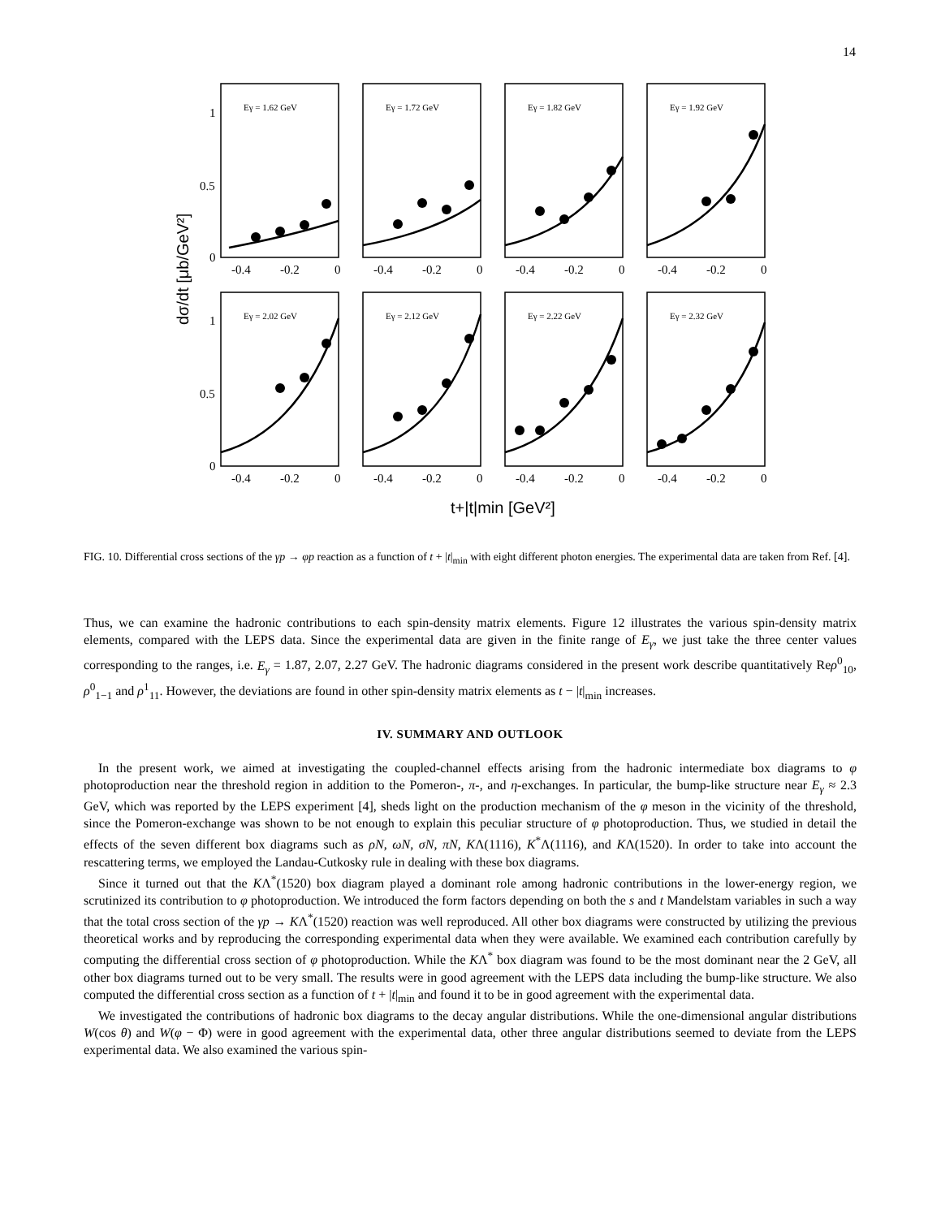14
dσ/dt [μb/GeV²]
Eγ = 1.62 GeV
Eγ = 1.72 GeV
Eγ = 1.82 GeV
Eγ = 1.92 GeV
Eγ = 2.02 GeV
Eγ = 2.12 GeV
Eγ = 2.22 GeV
Eγ = 2.32 GeV
1
0.5
0
1
0.5
0
-0.4
-0.2
0
-0.4
-0.2
0
-0.4
-0.2
0
-0.4
-0.2
0
-0.4
-0.2
0
-0.4
-0.2
0
-0.4
-0.2
0
-0.4
-0.2
0
t+|t|min [GeV²]
FIG. 10. Differential cross sections of the γp → φp reaction as a function of t + |t|<sub>min</sub> with eight different photon energies. The experimental data are taken from Ref. [4].
Thus, we can examine the hadronic contributions to each spin-density matrix elements. Figure 12 illustrates the various spin-density matrix elements, compared with the LEPS data. Since the experimental data are given in the finite range of E<sub>γ</sub>, we just take the three center values corresponding to the ranges, i.e. E<sub>γ</sub> = 1.87, 2.07, 2.27 GeV. The hadronic diagrams considered in the present work describe quantitatively Reρ<sup>0</sup><sub>10</sub>, ρ<sup>0</sup><sub>1−1</sub> and ρ<sup>1</sup><sub>11</sub>. However, the deviations are found in other spin-density matrix elements as t − |t|<sub>min</sub> increases.
IV. SUMMARY AND OUTLOOK
In the present work, we aimed at investigating the coupled-channel effects arising from the hadronic intermediate box diagrams to φ photoproduction near the threshold region in addition to the Pomeron-, π-, and η-exchanges. In particular, the bump-like structure near E<sub>γ</sub> ≈ 2.3 GeV, which was reported by the LEPS experiment [4], sheds light on the production mechanism of the φ meson in the vicinity of the threshold, since the Pomeron-exchange was shown to be not enough to explain this peculiar structure of φ photoproduction. Thus, we studied in detail the effects of the seven different box diagrams such as ρN, ωN, σN, πN, KΛ(1116), K<sup>*</sup>Λ(1116), and KΛ(1520). In order to take into account the rescattering terms, we employed the Landau-Cutkosky rule in dealing with these box diagrams.
Since it turned out that the KΛ<sup>*</sup>(1520) box diagram played a dominant role among hadronic contributions in the lower-energy region, we scrutinized its contribution to φ photoproduction. We introduced the form factors depending on both the s and t Mandelstam variables in such a way that the total cross section of the γp → KΛ<sup>*</sup>(1520) reaction was well reproduced. All other box diagrams were constructed by utilizing the previous theoretical works and by reproducing the corresponding experimental data when they were available. We examined each contribution carefully by computing the differential cross section of φ photoproduction. While the KΛ<sup>*</sup> box diagram was found to be the most dominant near the 2 GeV, all other box diagrams turned out to be very small. The results were in good agreement with the LEPS data including the bump-like structure. We also computed the differential cross section as a function of t + |t|<sub>min</sub> and found it to be in good agreement with the experimental data.
We investigated the contributions of hadronic box diagrams to the decay angular distributions. While the one-dimensional angular distributions W(cos θ) and W(φ − Φ) were in good agreement with the experimental data, other three angular distributions seemed to deviate from the LEPS experimental data. We also examined the various spin-